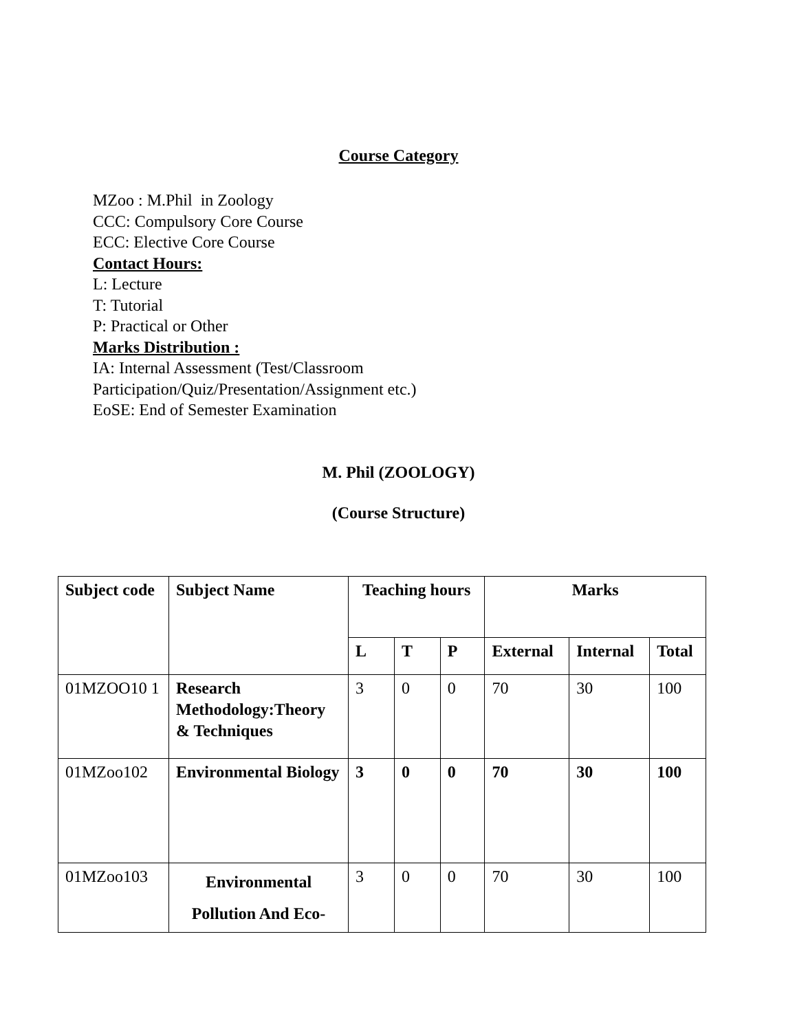Course Category
MZoo : M.Phil in Zoology
CCC: Compulsory Core Course
ECC: Elective Core Course
Contact Hours:
L: Lecture
T: Tutorial
P: Practical or Other
Marks Distribution :
IA: Internal Assessment (Test/Classroom
Participation/Quiz/Presentation/Assignment etc.)
EoSE: End of Semester Examination
M. Phil (ZOOLOGY)
(Course Structure)
| Subject code | Subject Name | Teaching hours | | | Marks | | |
| --- | --- | --- | --- | --- | --- | --- | --- |
| | | L | T | P | External | Internal | Total |
| 01MZOO10 1 | Research Methodology:Theory & Techniques | 3 | 0 | 0 | 70 | 30 | 100 |
| 01MZoo102 | Environmental Biology | 3 | 0 | 0 | 70 | 30 | 100 |
| 01MZoo103 | Environmental Pollution And Eco- | 3 | 0 | 0 | 70 | 30 | 100 |